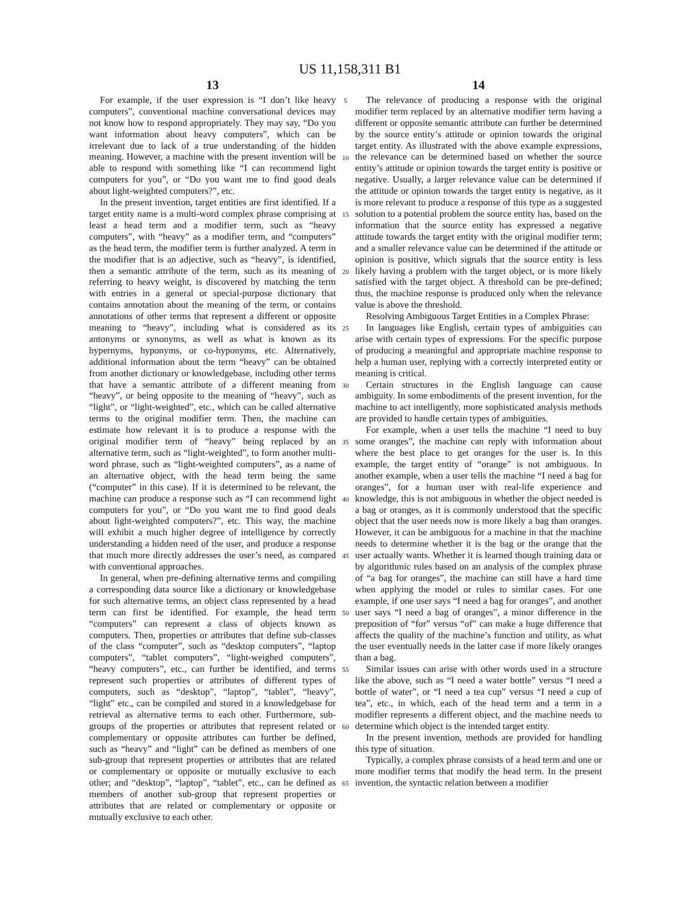US 11,158,311 B1
13
For example, if the user expression is “I don’t like heavy computers”, conventional machine conversational devices may not know how to respond appropriately. They may say, “Do you want information about heavy computers”, which can be irrelevant due to lack of a true understanding of the hidden meaning. However, a machine with the present invention will be able to respond with something like “I can recommend light computers for you”, or “Do you want me to find good deals about light-weighted computers?”, etc.
In the present invention, target entities are first identified. If a target entity name is a multi-word complex phrase comprising at least a head term and a modifier term, such as “heavy computers”, with “heavy” as a modifier term, and “computers” as the head term, the modifier term is further analyzed. A term in the modifier that is an adjective, such as “heavy”, is identified, then a semantic attribute of the term, such as its meaning of referring to heavy weight, is discovered by matching the term with entries in a general or special-purpose dictionary that contains annotation about the meaning of the term, or contains annotations of other terms that represent a different or opposite meaning to “heavy”, including what is considered as its antonyms or synonyms, as well as what is known as its hypernyms, hyponyms, or co-hyponyms, etc. Alternatively, additional information about the term “heavy” can be obtained from another dictionary or knowledgebase, including other terms that have a semantic attribute of a different meaning from “heavy”, or being opposite to the meaning of “heavy”, such as “light”, or “light-weighted”, etc., which can be called alternative terms to the original modifier term. Then, the machine can estimate how relevant it is to produce a response with the original modifier term of “heavy” being replaced by an alternative term, such as “light-weighted”, to form another multi-word phrase, such as “light-weighted computers”, as a name of an alternative object, with the head term being the same (“computer” in this case). If it is determined to be relevant, the machine can produce a response such as “I can recommend light computers for you”, or “Do you want me to find good deals about light-weighted computers?”, etc. This way, the machine will exhibit a much higher degree of intelligence by correctly understanding a hidden need of the user, and produce a response that much more directly addresses the user’s need, as compared with conventional approaches.
In general, when pre-defining alternative terms and compiling a corresponding data source like a dictionary or knowledgebase for such alternative terms, an object class represented by a head term can first be identified. For example, the head term “computers” can represent a class of objects known as computers. Then, properties or attributes that define sub-classes of the class “computer”, such as “desktop computers”, “laptop computers”, “tablet computers”, “light-weighed computers”, “heavy computers”, etc., can further be identified, and terms represent such properties or attributes of different types of computers, such as “desktop”, “laptop”, “tablet”, “heavy”, “light” etc., can be compiled and stored in a knowledgebase for retrieval as alternative terms to each other. Furthermore, sub-groups of the properties or attributes that represent related or complementary or opposite attributes can further be defined, such as “heavy” and “light” can be defined as members of one sub-group that represent properties or attributes that are related or complementary or opposite or mutually exclusive to each other; and “desktop”, “laptop”, “tablet”, etc., can be defined as members of another sub-group that represent properties or attributes that are related or complementary or opposite or mutually exclusive to each other.
5
10
15
20
25
30
35
40
45
50
55
60
65
14
The relevance of producing a response with the original modifier term replaced by an alternative modifier term having a different or opposite semantic attribute can further be determined by the source entity’s attitude or opinion towards the original target entity. As illustrated with the above example expressions, the relevance can be determined based on whether the source entity’s attitude or opinion towards the target entity is positive or negative. Usually, a larger relevance value can be determined if the attitude or opinion towards the target entity is negative, as it is more relevant to produce a response of this type as a suggested solution to a potential problem the source entity has, based on the information that the source entity has expressed a negative attitude towards the target entity with the original modifier term; and a smaller relevance value can be determined if the attitude or opinion is positive, which signals that the source entity is less likely having a problem with the target object, or is more likely satisfied with the target object. A threshold can be pre-defined; thus, the machine response is produced only when the relevance value is above the threshold.
Resolving Ambiguous Target Entities in a Complex Phrase:
In languages like English, certain types of ambiguities can arise with certain types of expressions. For the specific purpose of producing a meaningful and appropriate machine response to help a human user, replying with a correctly interpreted entity or meaning is critical.
Certain structures in the English language can cause ambiguity. In some embodiments of the present invention, for the machine to act intelligently, more sophisticated analysis methods are provided to handle certain types of ambiguities.
For example, when a user tells the machine “I need to buy some oranges”, the machine can reply with information about where the best place to get oranges for the user is. In this example, the target entity of “orange” is not ambiguous. In another example, when a user tells the machine “I need a bag for oranges”, for a human user with real-life experience and knowledge, this is not ambiguous in whether the object needed is a bag or oranges, as it is commonly understood that the specific object that the user needs now is more likely a bag than oranges. However, it can be ambiguous for a machine in that the machine needs to determine whether it is the bag or the orange that the user actually wants. Whether it is learned though training data or by algorithmic rules based on an analysis of the complex phrase of “a bag for oranges”, the machine can still have a hard time when applying the model or rules to similar cases. For one example, if one user says “I need a bag for oranges”, and another user says “I need a bag of oranges”, a minor difference in the preposition of “for” versus “of” can make a huge difference that affects the quality of the machine’s function and utility, as what the user eventually needs in the latter case if more likely oranges than a bag.
Similar issues can arise with other words used in a structure like the above, such as “I need a water bottle” versus “I need a bottle of water”, or “I need a tea cup” versus “I need a cup of tea”, etc., in which, each of the head term and a term in a modifier represents a different object, and the machine needs to determine which object is the intended target entity.
In the present invention, methods are provided for handling this type of situation.
Typically, a complex phrase consists of a head term and one or more modifier terms that modify the head term. In the present invention, the syntactic relation between a modifier